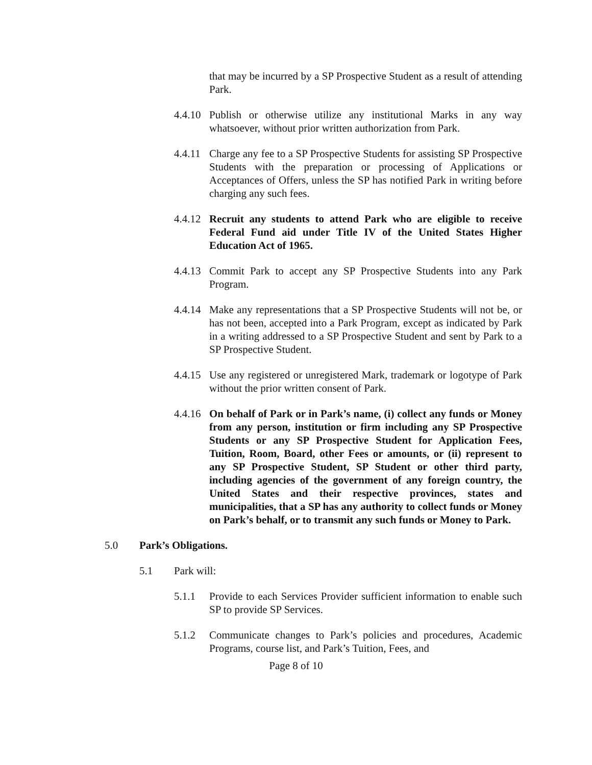that may be incurred by a SP Prospective Student as a result of attending Park.
4.4.10
Publish or otherwise utilize any institutional Marks in any way whatsoever, without prior written authorization from Park.
4.4.11
Charge any fee to a SP Prospective Students for assisting SP Prospective Students with the preparation or processing of Applications or Acceptances of Offers, unless the SP has notified Park in writing before charging any such fees.
4.4.12
Recruit any students to attend Park who are eligible to receive Federal Fund aid under Title IV of the United States Higher Education Act of 1965.
4.4.13
Commit Park to accept any SP Prospective Students into any Park Program.
4.4.14
Make any representations that a SP Prospective Students will not be, or has not been, accepted into a Park Program, except as indicated by Park in a writing addressed to a SP Prospective Student and sent by Park to a SP Prospective Student.
4.4.15
Use any registered or unregistered Mark, trademark or logotype of Park without the prior written consent of Park.
4.4.16
On behalf of Park or in Park’s name, (i) collect any funds or Money from any person, institution or firm including any SP Prospective Students or any SP Prospective Student for Application Fees, Tuition, Room, Board, other Fees or amounts, or (ii) represent to any SP Prospective Student, SP Student or other third party, including agencies of the government of any foreign country, the United States and their respective provinces, states and municipalities, that a SP has any authority to collect funds or Money on Park’s behalf, or to transmit any such funds or Money to Park.
5.0 Park’s Obligations.
5.1 Park will:
5.1.1 Provide to each Services Provider sufficient information to enable such SP to provide SP Services.
5.1.2 Communicate changes to Park’s policies and procedures, Academic Programs, course list, and Park’s Tuition, Fees, and
Page 8 of 10